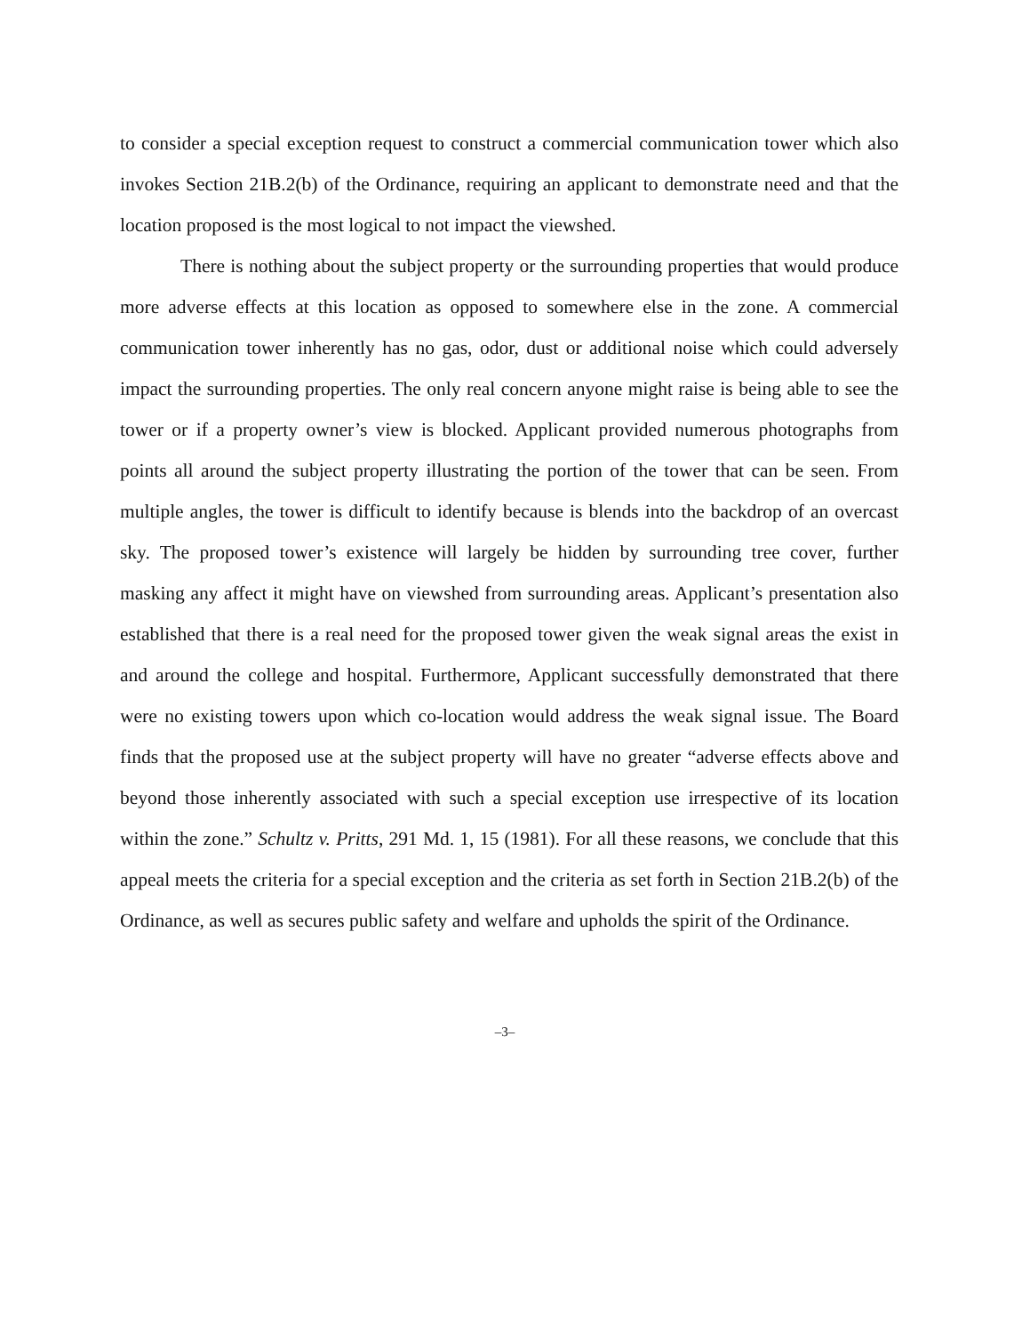to consider a special exception request to construct a commercial communication tower which also invokes Section 21B.2(b) of the Ordinance, requiring an applicant to demonstrate need and that the location proposed is the most logical to not impact the viewshed.
There is nothing about the subject property or the surrounding properties that would produce more adverse effects at this location as opposed to somewhere else in the zone. A commercial communication tower inherently has no gas, odor, dust or additional noise which could adversely impact the surrounding properties. The only real concern anyone might raise is being able to see the tower or if a property owner’s view is blocked. Applicant provided numerous photographs from points all around the subject property illustrating the portion of the tower that can be seen. From multiple angles, the tower is difficult to identify because is blends into the backdrop of an overcast sky. The proposed tower’s existence will largely be hidden by surrounding tree cover, further masking any affect it might have on viewshed from surrounding areas. Applicant’s presentation also established that there is a real need for the proposed tower given the weak signal areas the exist in and around the college and hospital. Furthermore, Applicant successfully demonstrated that there were no existing towers upon which co-location would address the weak signal issue. The Board finds that the proposed use at the subject property will have no greater “adverse effects above and beyond those inherently associated with such a special exception use irrespective of its location within the zone.” Schultz v. Pritts, 291 Md. 1, 15 (1981). For all these reasons, we conclude that this appeal meets the criteria for a special exception and the criteria as set forth in Section 21B.2(b) of the Ordinance, as well as secures public safety and welfare and upholds the spirit of the Ordinance.
–3–